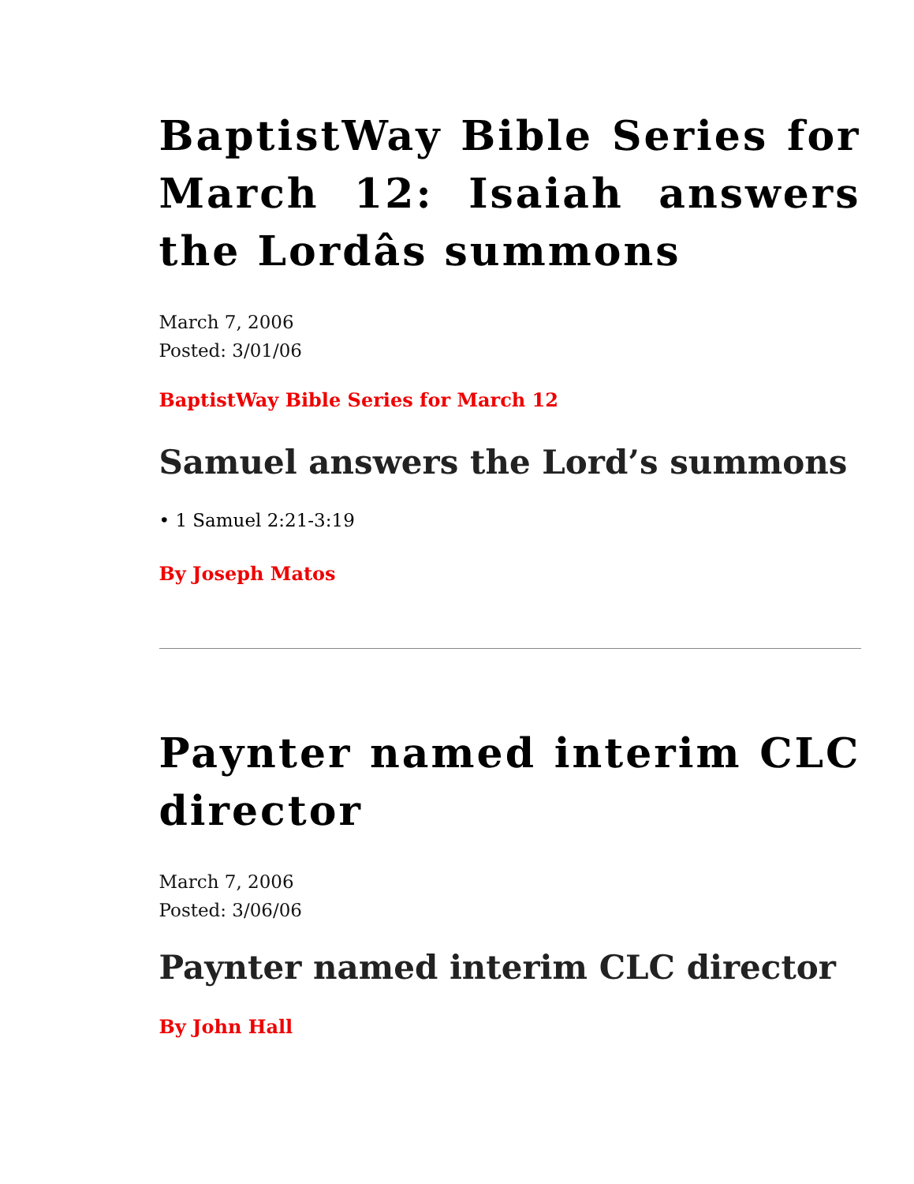BaptistWay Bible Series for March 12: Isaiah answers the Lordâs summons
March 7, 2006
Posted: 3/01/06
BaptistWay Bible Series for March 12
Samuel answers the Lord’s summons
• 1 Samuel 2:21-3:19
By Joseph Matos
Paynter named interim CLC director
March 7, 2006
Posted: 3/06/06
Paynter named interim CLC director
By John Hall